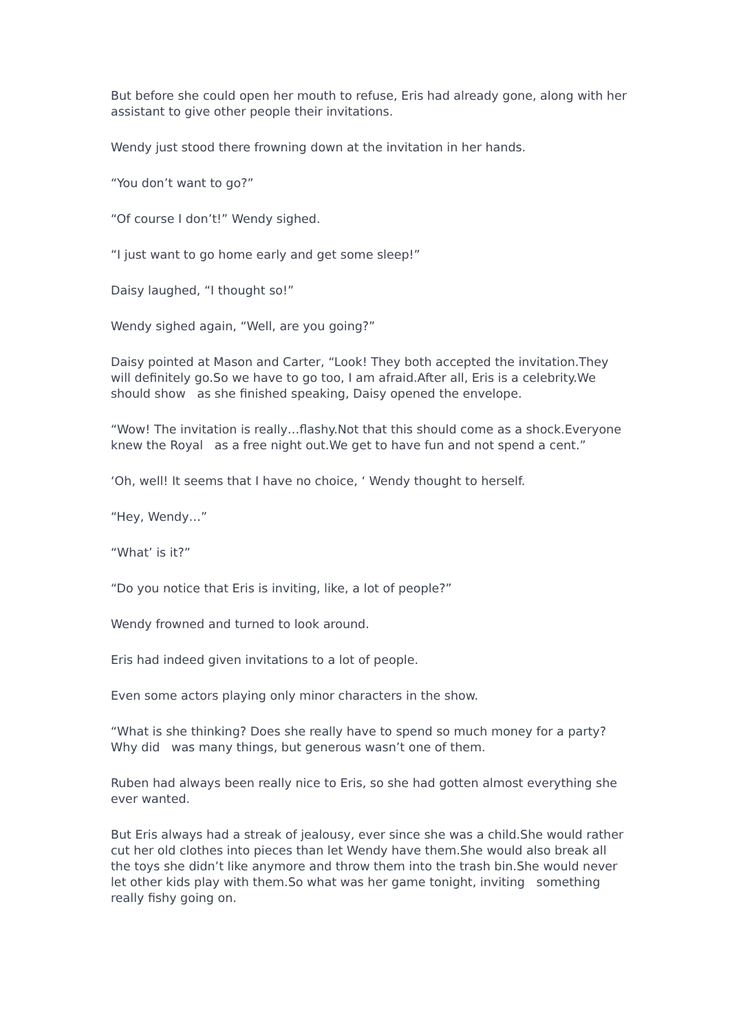But before she could open her mouth to refuse, Eris had already gone, along with her assistant to give other people their invitations.
Wendy just stood there frowning down at the invitation in her hands.
“You don’t want to go?”
“Of course I don’t!” Wendy sighed.
“I just want to go home early and get some sleep!”
Daisy laughed, “I thought so!”
Wendy sighed again, “Well, are you going?”
Daisy pointed at Mason and Carter, “Look! They both accepted the invitation.They will definitely go.So we have to go too, I am afraid.After all, Eris is a celebrity.We should show as she finished speaking, Daisy opened the envelope.
“Wow! The invitation is really…flashy.Not that this should come as a shock.Everyone knew the Royal as a free night out.We get to have fun and not spend a cent.”
‘Oh, well! It seems that I have no choice, ‘ Wendy thought to herself.
“Hey, Wendy…”
“What’ is it?”
“Do you notice that Eris is inviting, like, a lot of people?”
Wendy frowned and turned to look around.
Eris had indeed given invitations to a lot of people.
Even some actors playing only minor characters in the show.
“What is she thinking? Does she really have to spend so much money for a party? Why did was many things, but generous wasn’t one of them.
Ruben had always been really nice to Eris, so she had gotten almost everything she ever wanted.
But Eris always had a streak of jealousy, ever since she was a child.She would rather cut her old clothes into pieces than let Wendy have them.She would also break all the toys she didn’t like anymore and throw them into the trash bin.She would never let other kids play with them.So what was her game tonight, inviting something really fishy going on.